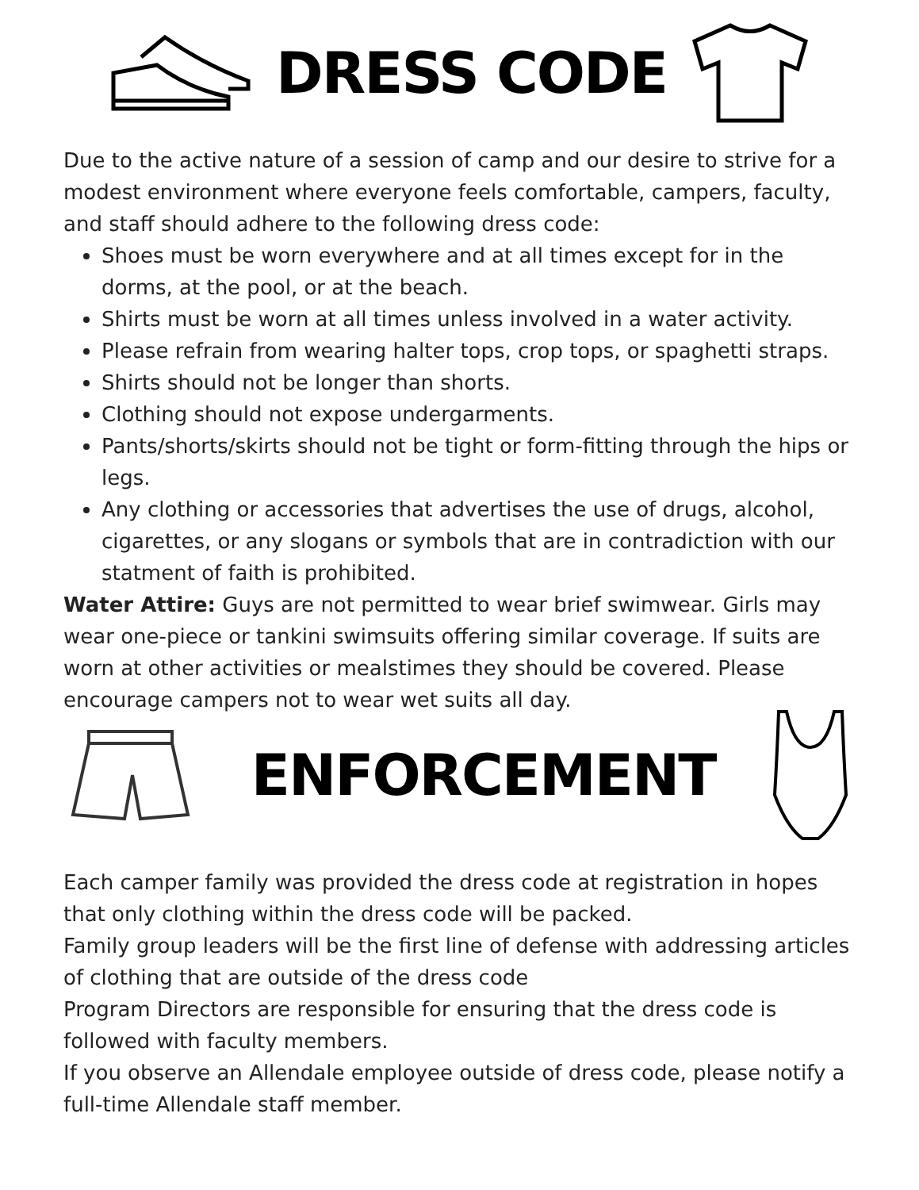DRESS CODE
Due to the active nature of a session of camp and our desire to strive for a modest environment where everyone feels comfortable, campers, faculty, and staff should adhere to the following dress code:
Shoes must be worn everywhere and at all times except for in the dorms, at the pool, or at the beach.
Shirts must be worn at all times unless involved in a water activity.
Please refrain from wearing halter tops, crop tops, or spaghetti straps.
Shirts should not be longer than shorts.
Clothing should not expose undergarments.
Pants/shorts/skirts should not be tight or form-fitting through the hips or legs.
Any clothing or accessories that advertises the use of drugs, alcohol, cigarettes, or any slogans or symbols that are in contradiction with our statment of faith is prohibited.
Water Attire: Guys are not permitted to wear brief swimwear. Girls may wear one-piece or tankini swimsuits offering similar coverage. If suits are worn at other activities or mealstimes they should be covered. Please encourage campers not to wear wet suits all day.
ENFORCEMENT
Each camper family was provided the dress code at registration in hopes that only clothing within the dress code will be packed.
Family group leaders will be the first line of defense with addressing articles of clothing that are outside of the dress code
Program Directors are responsible for ensuring that the dress code is followed with faculty members.
If you observe an Allendale employee outside of dress code, please notify a full-time Allendale staff member.